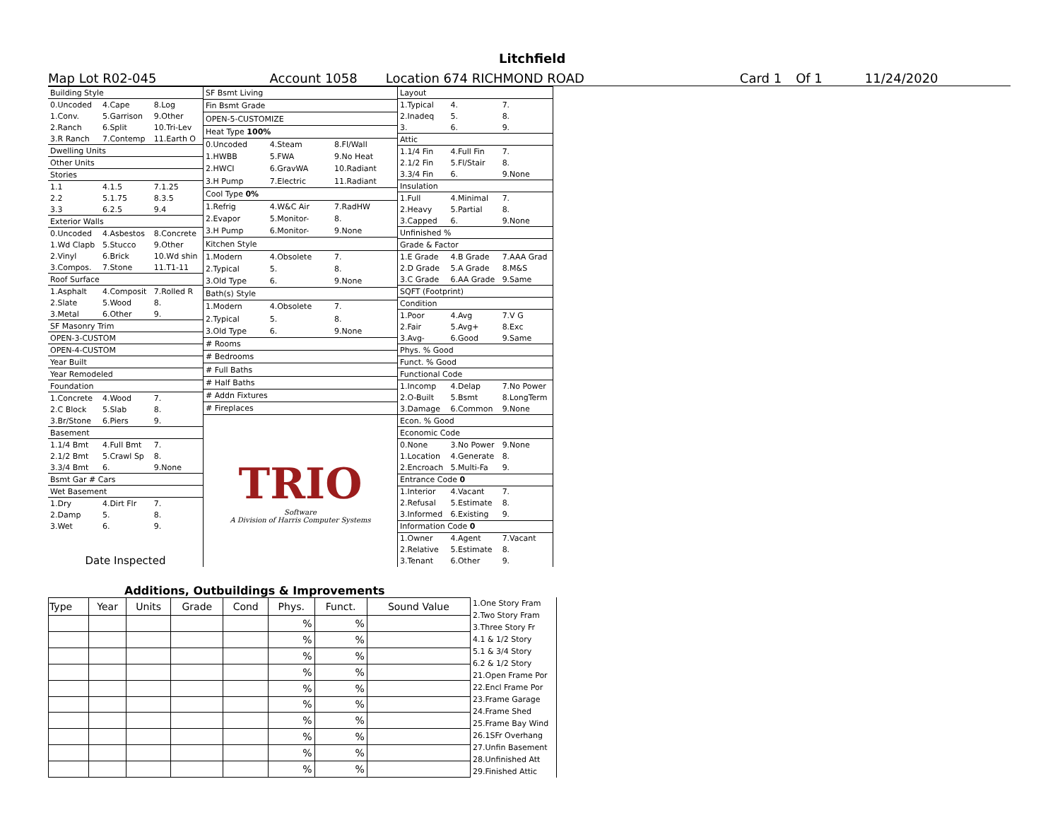Litchfield
Map Lot R02-045 Account 1058 Location 674 RICHMOND ROAD Card 1 Of 1 11/24/2020
| Building Style | | |
| 0.Uncoded | 4.Cape | 8.Log |
| 1.Conv. | 5.Garrison | 9.Other |
| 2.Ranch | 6.Split | 10.Tri-Lev |
| 3.R Ranch | 7.Contemp | 11.Earth O |
| Dwelling Units | | |
| Other Units | | |
| Stories | | |
| 1.1 | 4.1.5 | 7.1.25 |
| 2.2 | 5.1.75 | 8.3.5 |
| 3.3 | 6.2.5 | 9.4 |
| Exterior Walls | | |
| 0.Uncoded | 4.Asbestos | 8.Concrete |
| 1.Wd Clapb | 5.Stucco | 9.Other |
| 2.Vinyl | 6.Brick | 10.Wd shin |
| 3.Compos. | 7.Stone | 11.T1-11 |
| Roof Surface | | |
| 1.Asphalt | 4.Composit | 7.Rolled R |
| 2.Slate | 5.Wood | 8. |
| 3.Metal | 6.Other | 9. |
| SF Masonry Trim | | |
| OPEN-3-CUSTOM | | |
| OPEN-4-CUSTOM | | |
| Year Built | | |
| Year Remodeled | | |
| Foundation | | |
| 1.Concrete | 4.Wood | 7. |
| 2.C Block | 5.Slab | 8. |
| 3.Br/Stone | 6.Piers | 9. |
| Basement | | |
| 1.1/4 Bmt | 4.Full Bmt | 7. |
| 2.1/2 Bmt | 5.Crawl Sp | 8. |
| 3.3/4 Bmt | 6. | 9.None |
| Bsmt Gar # Cars | | |
| Wet Basement | | |
| 1.Dry | 4.Dirt Flr | 7. |
| 2.Damp | 5. | 8. |
| 3.Wet | 6. | 9. |
| Date Inspected | | |
| SF Bsmt Living | | |
| Fin Bsmt Grade | | |
| OPEN-5-CUSTOMIZE | | |
| Heat Type 100% | | |
| 0.Uncoded | 4.Steam | 8.Fl/Wall |
| 1.HWBB | 5.FWA | 9.No Heat |
| 2.HWCI | 6.GravWA | 10.Radiant |
| 3.H Pump | 7.Electric | 11.Radiant |
| Cool Type 0% | | |
| 1.Refrig | 4.W&C Air | 7.RadHW |
| 2.Evapor | 5.Monitor- | 8. |
| 3.H Pump | 6.Monitor- | 9.None |
| Kitchen Style | | |
| 1.Modern | 4.Obsolete | 7. |
| 2.Typical | 5. | 8. |
| 3.Old Type | 6. | 9.None |
| Bath(s) Style | | |
| 1.Modern | 4.Obsolete | 7. |
| 2.Typical | 5. | 8. |
| 3.Old Type | 6. | 9.None |
| # Rooms | | |
| # Bedrooms | | |
| # Full Baths | | |
| # Half Baths | | |
| # Addn Fixtures | | |
| # Fireplaces | | |
| TRIO Software A Division of Harris Computer Systems | | |
| Layout | | |
| 1.Typical | 4. | 7. |
| 2.Inadeq | 5. | 8. |
| 3. | 6. | 9. |
| Attic | | |
| 1.1/4 Fin | 4.Full Fin | 7. |
| 2.1/2 Fin | 5.Fl/Stair | 8. |
| 3.3/4 Fin | 6. | 9.None |
| Insulation | | |
| 1.Full | 4.Minimal | 7. |
| 2.Heavy | 5.Partial | 8. |
| 3.Capped | 6. | 9.None |
| Unfinished % | | |
| Grade & Factor | | |
| 1.E Grade | 4.B Grade | 7.AAA Grad |
| 2.D Grade | 5.A Grade | 8.M&S |
| 3.C Grade | 6.AA Grade | 9.Same |
| SQFT (Footprint) | | |
| Condition | | |
| 1.Poor | 4.Avg | 7.V G |
| 2.Fair | 5.Avg+ | 8.Exc |
| 3.Avg- | 6.Good | 9.Same |
| Phys. % Good | | |
| Funct. % Good | | |
| Functional Code | | |
| 1.Incomp | 4.Delap | 7.No Power |
| 2.O-Built | 5.Bsmt | 8.LongTerm |
| 3.Damage | 6.Common | 9.None |
| Econ. % Good | | |
| Economic Code | | |
| 0.None | 3.No Power | 9.None |
| 1.Location | 4.Generate | 8. |
| 2.Encroach | 5.Multi-Fa | 9. |
| Entrance Code 0 | | |
| 1.Interior | 4.Vacant | 7. |
| 2.Refusal | 5.Estimate | 8. |
| 3.Informed | 6.Existing | 9. |
| Information Code 0 | | |
| 1.Owner | 4.Agent | 7.Vacant |
| 2.Relative | 5.Estimate | 8. |
| 3.Tenant | 6.Other | 9. |
Additions, Outbuildings & Improvements
| Type | Year | Units | Grade | Cond | Phys. | Funct. | Sound Value |
| --- | --- | --- | --- | --- | --- | --- | --- |
| | | | | | % | % | |
| | | | | | % | % | |
| | | | | | % | % | |
| | | | | | % | % | |
| | | | | | % | % | |
| | | | | | % | % | |
| | | | | | % | % | |
| | | | | | % | % | |
| | | | | | % | % | |
| | | | | | % | % | |
1.One Story Fram
2.Two Story Fram
3.Three Story Fr
4.1 & 1/2 Story
5.1 & 3/4 Story
6.2 & 1/2 Story
21.Open Frame Por
22.Encl Frame Por
23.Frame Garage
24.Frame Shed
25.Frame Bay Wind
26.1SFr Overhang
27.Unfin Basement
28.Unfinished Att
29.Finished Attic